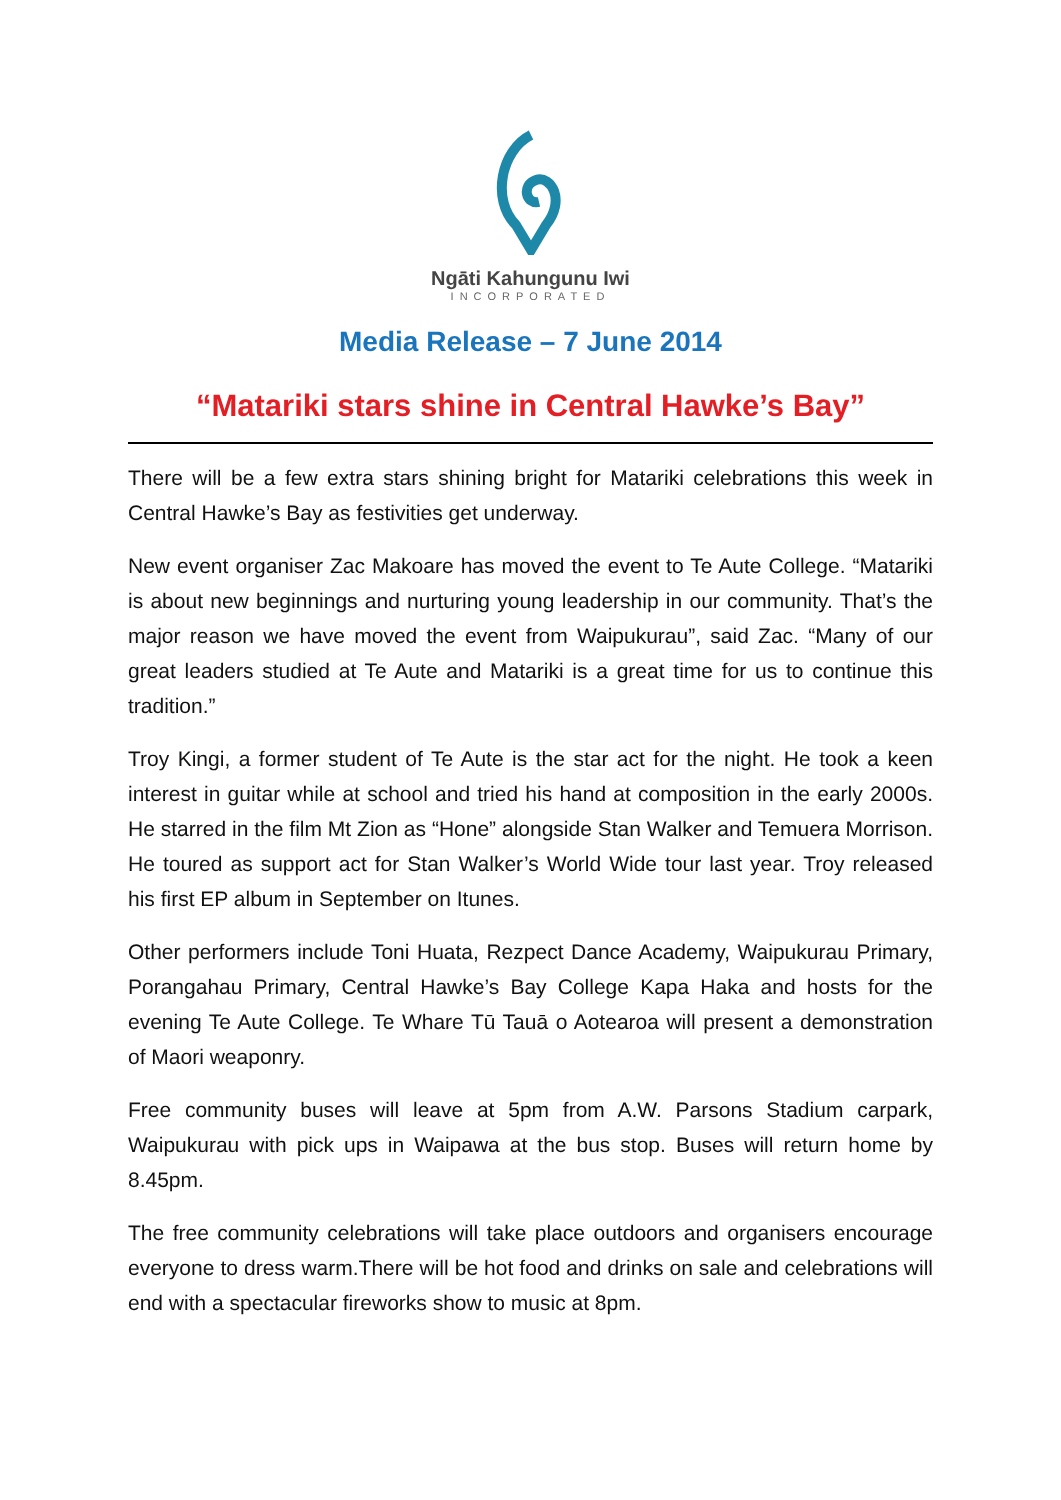Ngāti Kahungunu Iwi
INCORPORATED
Media Release – 7 June 2014
“Matariki stars shine in Central Hawke’s Bay”
There will be a few extra stars shining bright for Matariki celebrations this week in Central Hawke’s Bay as festivities get underway.
New event organiser Zac Makoare has moved the event to Te Aute College. “Matariki is about new beginnings and nurturing young leadership in our community. That’s the major reason we have moved the event from Waipukurau”, said Zac. “Many of our great leaders studied at Te Aute and Matariki is a great time for us to continue this tradition.”
Troy Kingi, a former student of Te Aute is the star act for the night. He took a keen interest in guitar while at school and tried his hand at composition in the early 2000s. He starred in the film Mt Zion as “Hone” alongside Stan Walker and Temuera Morrison. He toured as support act for Stan Walker’s World Wide tour last year. Troy released his first EP album in September on Itunes.
Other performers include Toni Huata, Rezpect Dance Academy, Waipukurau Primary, Porangahau Primary, Central Hawke’s Bay College Kapa Haka and hosts for the evening Te Aute College. Te Whare Tū Tauā o Aotearoa will present a demonstration of Maori weaponry.
Free community buses will leave at 5pm from A.W. Parsons Stadium carpark, Waipukurau with pick ups in Waipawa at the bus stop. Buses will return home by 8.45pm.
The free community celebrations will take place outdoors and organisers encourage everyone to dress warm.There will be hot food and drinks on sale and celebrations will end with a spectacular fireworks show to music at 8pm.